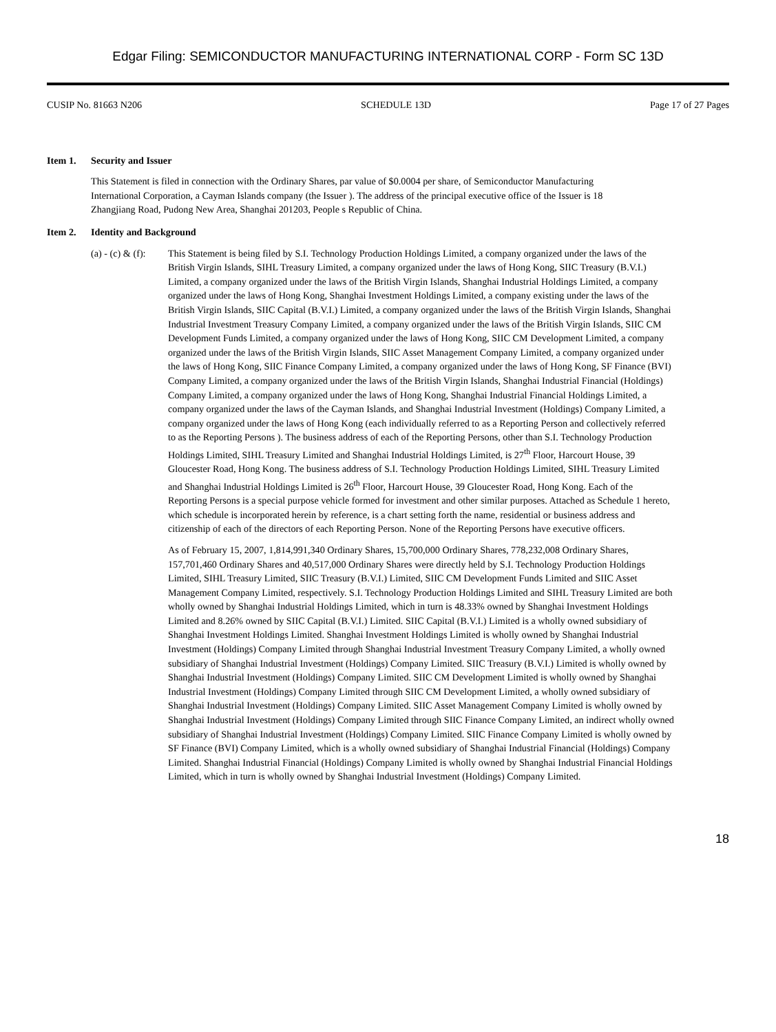Edgar Filing: SEMICONDUCTOR MANUFACTURING INTERNATIONAL CORP - Form SC 13D
CUSIP No. 81663 N206 SCHEDULE 13D Page 17 of 27 Pages
Item 1. Security and Issuer
This Statement is filed in connection with the Ordinary Shares, par value of $0.0004 per share, of Semiconductor Manufacturing International Corporation, a Cayman Islands company (the Issuer ). The address of the principal executive office of the Issuer is 18 Zhangjiang Road, Pudong New Area, Shanghai 201203, People s Republic of China.
Item 2. Identity and Background
(a) - (c) & (f):
This Statement is being filed by S.I. Technology Production Holdings Limited, a company organized under the laws of the British Virgin Islands, SIHL Treasury Limited, a company organized under the laws of Hong Kong, SIIC Treasury (B.V.I.) Limited, a company organized under the laws of the British Virgin Islands, Shanghai Industrial Holdings Limited, a company organized under the laws of Hong Kong, Shanghai Investment Holdings Limited, a company existing under the laws of the British Virgin Islands, SIIC Capital (B.V.I.) Limited, a company organized under the laws of the British Virgin Islands, Shanghai Industrial Investment Treasury Company Limited, a company organized under the laws of the British Virgin Islands, SIIC CM Development Funds Limited, a company organized under the laws of Hong Kong, SIIC CM Development Limited, a company organized under the laws of the British Virgin Islands, SIIC Asset Management Company Limited, a company organized under the laws of Hong Kong, SIIC Finance Company Limited, a company organized under the laws of Hong Kong, SF Finance (BVI) Company Limited, a company organized under the laws of the British Virgin Islands, Shanghai Industrial Financial (Holdings) Company Limited, a company organized under the laws of Hong Kong, Shanghai Industrial Financial Holdings Limited, a company organized under the laws of the Cayman Islands, and Shanghai Industrial Investment (Holdings) Company Limited, a company organized under the laws of Hong Kong (each individually referred to as a Reporting Person and collectively referred to as the Reporting Persons ). The business address of each of the Reporting Persons, other than S.I. Technology Production Holdings Limited, SIHL Treasury Limited and Shanghai Industrial Holdings Limited, is 27<sup>th</sup> Floor, Harcourt House, 39 Gloucester Road, Hong Kong. The business address of S.I. Technology Production Holdings Limited, SIHL Treasury Limited and Shanghai Industrial Holdings Limited is 26<sup>th</sup> Floor, Harcourt House, 39 Gloucester Road, Hong Kong. Each of the Reporting Persons is a special purpose vehicle formed for investment and other similar purposes. Attached as Schedule 1 hereto, which schedule is incorporated herein by reference, is a chart setting forth the name, residential or business address and citizenship of each of the directors of each Reporting Person. None of the Reporting Persons have executive officers.
As of February 15, 2007, 1,814,991,340 Ordinary Shares, 15,700,000 Ordinary Shares, 778,232,008 Ordinary Shares, 157,701,460 Ordinary Shares and 40,517,000 Ordinary Shares were directly held by S.I. Technology Production Holdings Limited, SIHL Treasury Limited, SIIC Treasury (B.V.I.) Limited, SIIC CM Development Funds Limited and SIIC Asset Management Company Limited, respectively. S.I. Technology Production Holdings Limited and SIHL Treasury Limited are both wholly owned by Shanghai Industrial Holdings Limited, which in turn is 48.33% owned by Shanghai Investment Holdings Limited and 8.26% owned by SIIC Capital (B.V.I.) Limited. SIIC Capital (B.V.I.) Limited is a wholly owned subsidiary of Shanghai Investment Holdings Limited. Shanghai Investment Holdings Limited is wholly owned by Shanghai Industrial Investment (Holdings) Company Limited through Shanghai Industrial Investment Treasury Company Limited, a wholly owned subsidiary of Shanghai Industrial Investment (Holdings) Company Limited. SIIC Treasury (B.V.I.) Limited is wholly owned by Shanghai Industrial Investment (Holdings) Company Limited. SIIC CM Development Limited is wholly owned by Shanghai Industrial Investment (Holdings) Company Limited through SIIC CM Development Limited, a wholly owned subsidiary of Shanghai Industrial Investment (Holdings) Company Limited. SIIC Asset Management Company Limited is wholly owned by Shanghai Industrial Investment (Holdings) Company Limited through SIIC Finance Company Limited, an indirect wholly owned subsidiary of Shanghai Industrial Investment (Holdings) Company Limited. SIIC Finance Company Limited is wholly owned by SF Finance (BVI) Company Limited, which is a wholly owned subsidiary of Shanghai Industrial Financial (Holdings) Company Limited. Shanghai Industrial Financial (Holdings) Company Limited is wholly owned by Shanghai Industrial Financial Holdings Limited, which in turn is wholly owned by Shanghai Industrial Investment (Holdings) Company Limited.
18